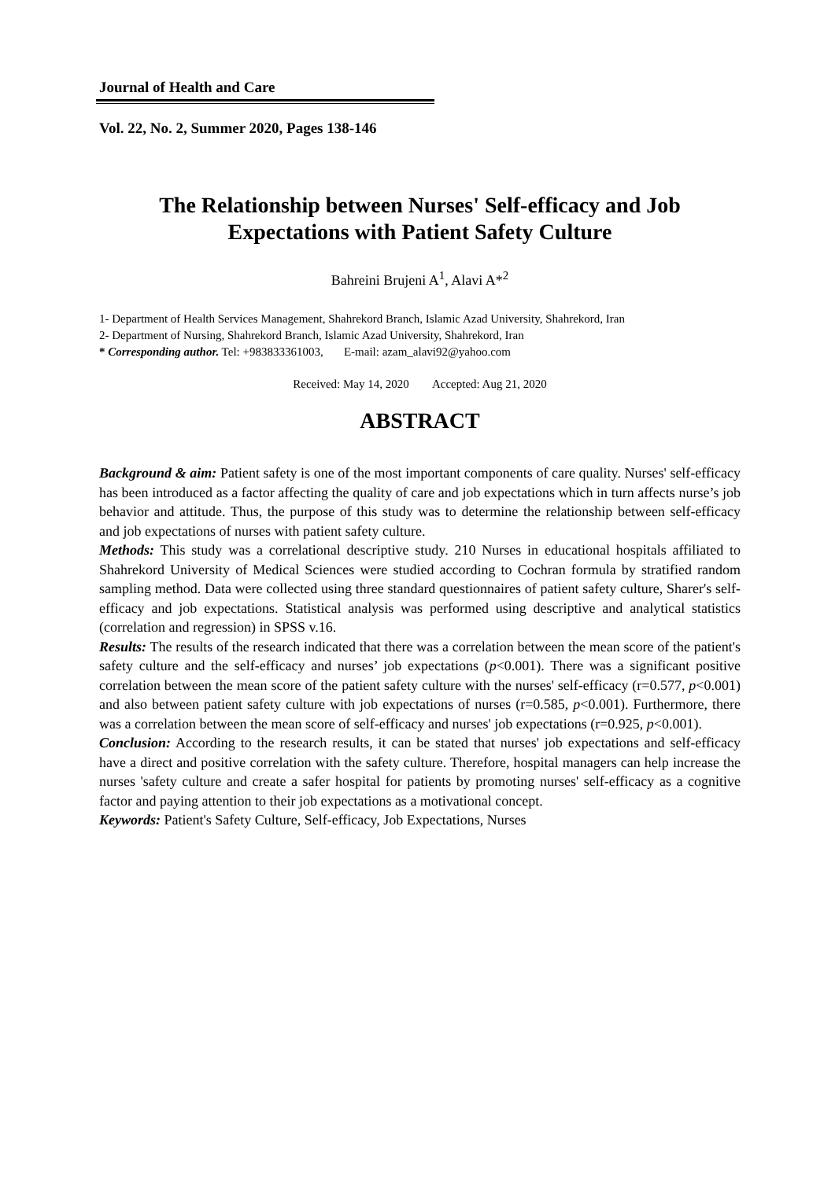Journal of Health and Care
Vol. 22, No. 2, Summer 2020, Pages 138-146
The Relationship between Nurses' Self-efficacy and Job
Expectations with Patient Safety Culture
Bahreini Brujeni A<sup>1</sup>, Alavi A*<sup>2</sup>
1- Department of Health Services Management, Shahrekord Branch, Islamic Azad University, Shahrekord, Iran
2- Department of Nursing, Shahrekord Branch, Islamic Azad University, Shahrekord, Iran
* Corresponding author. Tel: +983833361003, E-mail: azam_alavi92@yahoo.com
Received: May 14, 2020 Accepted: Aug 21, 2020
ABSTRACT
Background & aim: Patient safety is one of the most important components of care quality. Nurses' self-efficacy has been introduced as a factor affecting the quality of care and job expectations which in turn affects nurse’s job behavior and attitude. Thus, the purpose of this study was to determine the relationship between self-efficacy and job expectations of nurses with patient safety culture.
Methods: This study was a correlational descriptive study. 210 Nurses in educational hospitals affiliated to Shahrekord University of Medical Sciences were studied according to Cochran formula by stratified random sampling method. Data were collected using three standard questionnaires of patient safety culture, Sharer's self-efficacy and job expectations. Statistical analysis was performed using descriptive and analytical statistics (correlation and regression) in SPSS v.16.
Results: The results of the research indicated that there was a correlation between the mean score of the patient's safety culture and the self-efficacy and nurses’ job expectations (p<0.001). There was a significant positive correlation between the mean score of the patient safety culture with the nurses' self-efficacy (r=0.577, p<0.001) and also between patient safety culture with job expectations of nurses (r=0.585, p<0.001). Furthermore, there was a correlation between the mean score of self-efficacy and nurses' job expectations (r=0.925, p<0.001).
Conclusion: According to the research results, it can be stated that nurses' job expectations and self-efficacy have a direct and positive correlation with the safety culture. Therefore, hospital managers can help increase the nurses 'safety culture and create a safer hospital for patients by promoting nurses' self-efficacy as a cognitive factor and paying attention to their job expectations as a motivational concept.
Keywords: Patient's Safety Culture, Self-efficacy, Job Expectations, Nurses